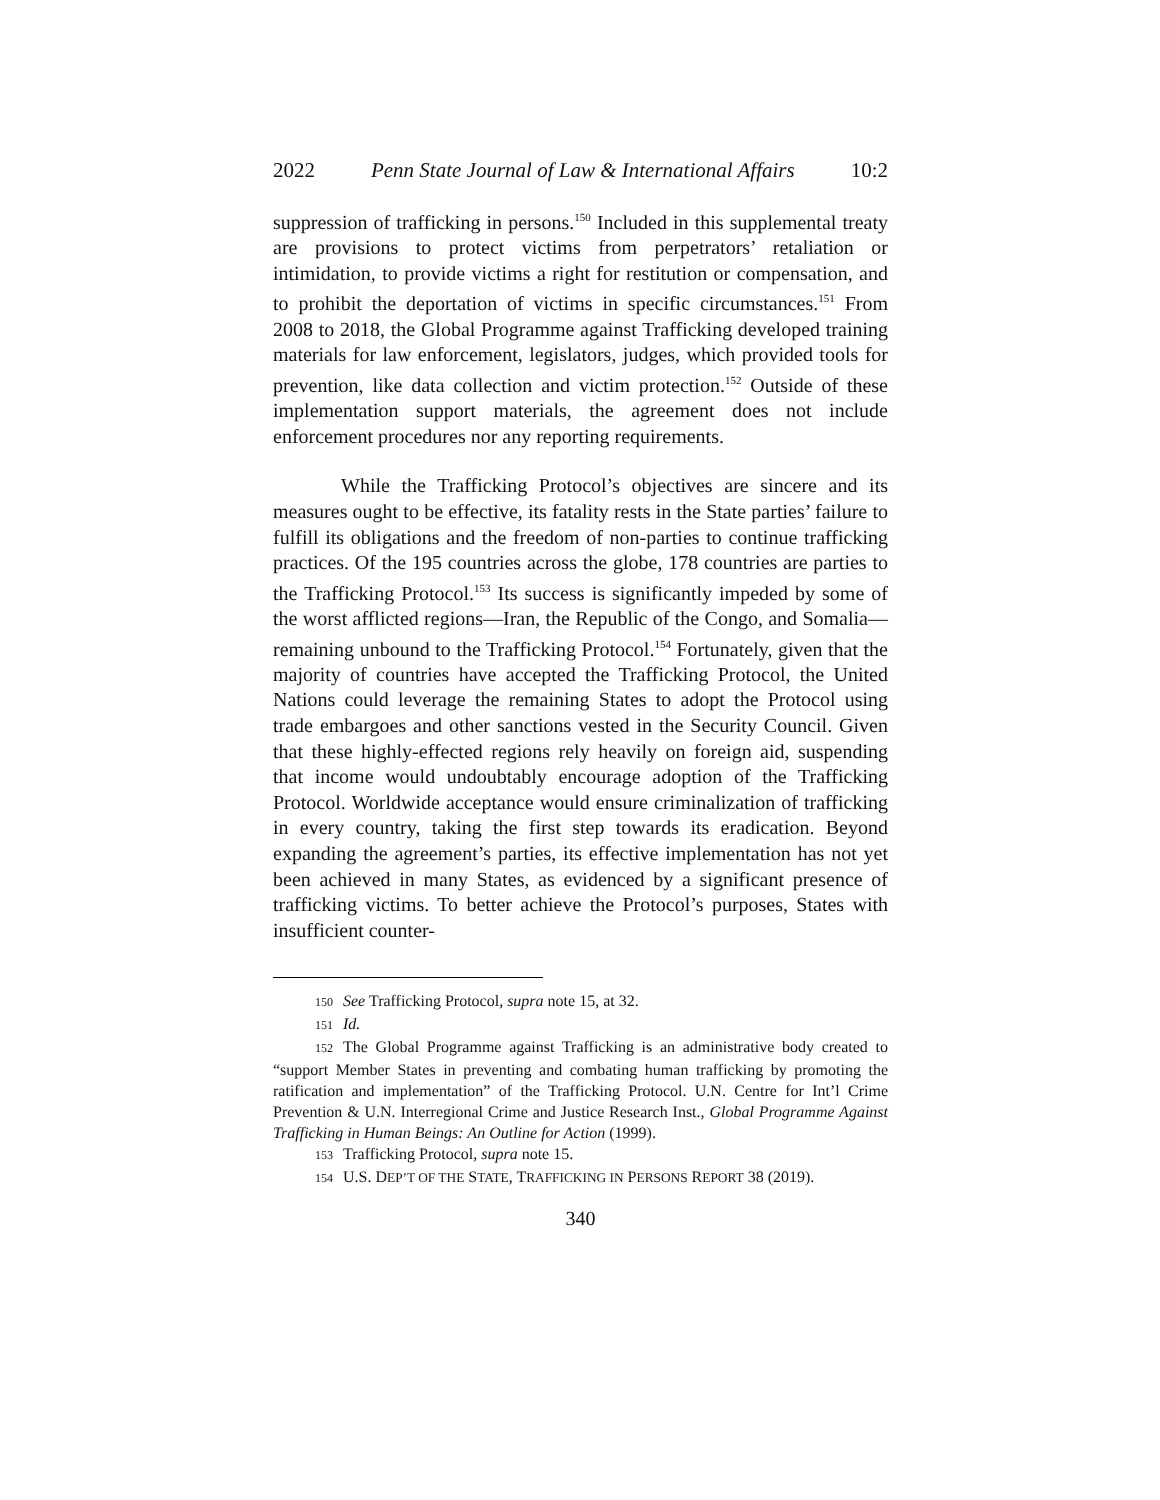2022 Penn State Journal of Law & International Affairs 10:2
suppression of trafficking in persons.<sup>150</sup> Included in this supplemental treaty are provisions to protect victims from perpetrators’ retaliation or intimidation, to provide victims a right for restitution or compensation, and to prohibit the deportation of victims in specific circumstances.<sup>151</sup> From 2008 to 2018, the Global Programme against Trafficking developed training materials for law enforcement, legislators, judges, which provided tools for prevention, like data collection and victim protection.<sup>152</sup> Outside of these implementation support materials, the agreement does not include enforcement procedures nor any reporting requirements.
While the Trafficking Protocol’s objectives are sincere and its measures ought to be effective, its fatality rests in the State parties’ failure to fulfill its obligations and the freedom of non-parties to continue trafficking practices. Of the 195 countries across the globe, 178 countries are parties to the Trafficking Protocol.<sup>153</sup> Its success is significantly impeded by some of the worst afflicted regions—Iran, the Republic of the Congo, and Somalia—remaining unbound to the Trafficking Protocol.<sup>154</sup> Fortunately, given that the majority of countries have accepted the Trafficking Protocol, the United Nations could leverage the remaining States to adopt the Protocol using trade embargoes and other sanctions vested in the Security Council. Given that these highly-effected regions rely heavily on foreign aid, suspending that income would undoubtably encourage adoption of the Trafficking Protocol. Worldwide acceptance would ensure criminalization of trafficking in every country, taking the first step towards its eradication. Beyond expanding the agreement’s parties, its effective implementation has not yet been achieved in many States, as evidenced by a significant presence of trafficking victims. To better achieve the Protocol’s purposes, States with insufficient counter-
150 See Trafficking Protocol, supra note 15, at 32.
151 Id.
152 The Global Programme against Trafficking is an administrative body created to “support Member States in preventing and combating human trafficking by promoting the ratification and implementation” of the Trafficking Protocol. U.N. Centre for Int’l Crime Prevention & U.N. Interregional Crime and Justice Research Inst., Global Programme Against Trafficking in Human Beings: An Outline for Action (1999).
153 Trafficking Protocol, supra note 15.
154 U.S. DEP’T OF THE STATE, TRAFFICKING IN PERSONS REPORT 38 (2019).
340